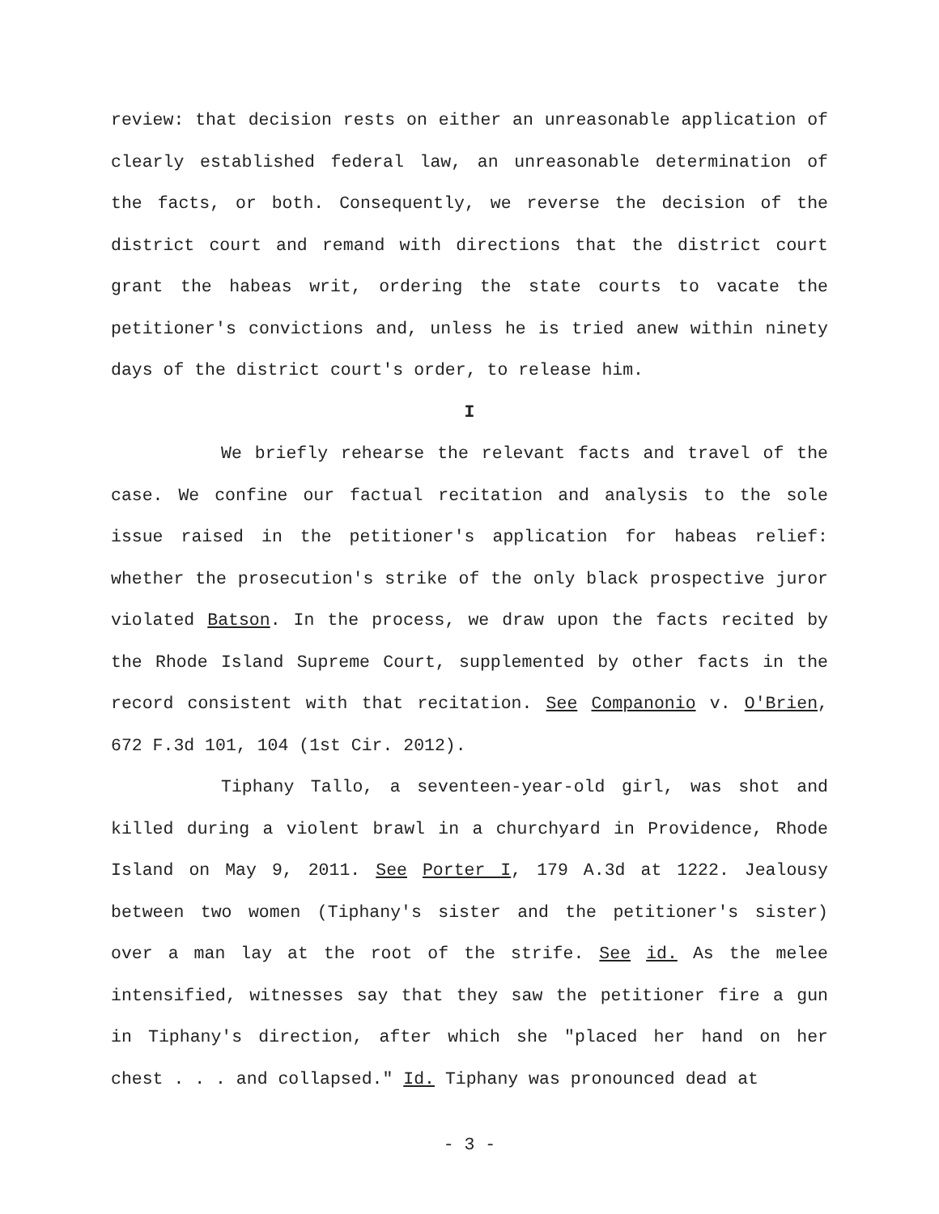review: that decision rests on either an unreasonable application of clearly established federal law, an unreasonable determination of the facts, or both. Consequently, we reverse the decision of the district court and remand with directions that the district court grant the habeas writ, ordering the state courts to vacate the petitioner's convictions and, unless he is tried anew within ninety days of the district court's order, to release him.
I
We briefly rehearse the relevant facts and travel of the case. We confine our factual recitation and analysis to the sole issue raised in the petitioner's application for habeas relief: whether the prosecution's strike of the only black prospective juror violated Batson. In the process, we draw upon the facts recited by the Rhode Island Supreme Court, supplemented by other facts in the record consistent with that recitation. See Companonio v. O'Brien, 672 F.3d 101, 104 (1st Cir. 2012).
Tiphany Tallo, a seventeen-year-old girl, was shot and killed during a violent brawl in a churchyard in Providence, Rhode Island on May 9, 2011. See Porter I, 179 A.3d at 1222. Jealousy between two women (Tiphany's sister and the petitioner's sister) over a man lay at the root of the strife. See id. As the melee intensified, witnesses say that they saw the petitioner fire a gun in Tiphany's direction, after which she "placed her hand on her chest . . . and collapsed." Id. Tiphany was pronounced dead at
- 3 -